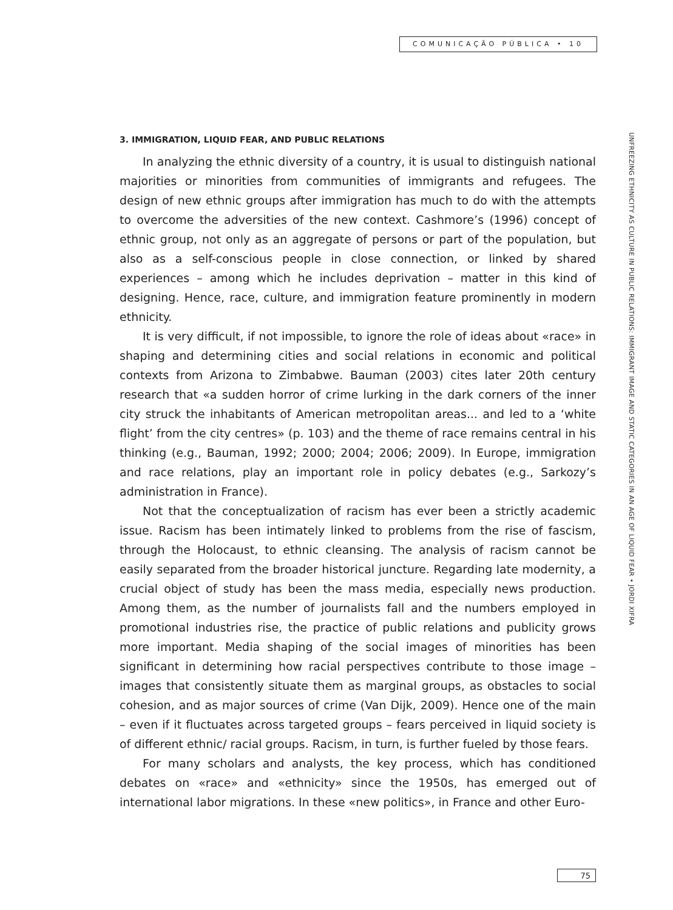COMUNICAÇÃO PÚBLICA • 10
3. IMMIGRATION, LIQUID FEAR, AND PUBLIC RELATIONS
In analyzing the ethnic diversity of a country, it is usual to distinguish national majorities or minorities from communities of immigrants and refugees. The design of new ethnic groups after immigration has much to do with the attempts to overcome the adversities of the new context. Cashmore’s (1996) concept of ethnic group, not only as an aggregate of persons or part of the population, but also as a self-conscious people in close connection, or linked by shared experiences – among which he includes deprivation – matter in this kind of designing. Hence, race, culture, and immigration feature prominently in modern ethnicity.
It is very difficult, if not impossible, to ignore the role of ideas about «race» in shaping and determining cities and social relations in economic and political contexts from Arizona to Zimbabwe. Bauman (2003) cites later 20th century research that «a sudden horror of crime lurking in the dark corners of the inner city struck the inhabitants of American metropolitan areas... and led to a ‘white flight’ from the city centres» (p. 103) and the theme of race remains central in his thinking (e.g., Bauman, 1992; 2000; 2004; 2006; 2009). In Europe, immigration and race relations, play an important role in policy debates (e.g., Sarkozy’s administration in France).
Not that the conceptualization of racism has ever been a strictly academic issue. Racism has been intimately linked to problems from the rise of fascism, through the Holocaust, to ethnic cleansing. The analysis of racism cannot be easily separated from the broader historical juncture. Regarding late modernity, a crucial object of study has been the mass media, especially news production. Among them, as the number of journalists fall and the numbers employed in promotional industries rise, the practice of public relations and publicity grows more important. Media shaping of the social images of minorities has been significant in determining how racial perspectives contribute to those image – images that consistently situate them as marginal groups, as obstacles to social cohesion, and as major sources of crime (Van Dijk, 2009). Hence one of the main – even if it fluctuates across targeted groups – fears perceived in liquid society is of different ethnic/ racial groups. Racism, in turn, is further fueled by those fears.
For many scholars and analysts, the key process, which has conditioned debates on «race» and «ethnicity» since the 1950s, has emerged out of international labor migrations. In these «new politics», in France and other Euro-
UNFREEZING ETHNICITY AS CULTURE IN PUBLIC RELATIONS: IMMIGRANT IMAGE AND STATIC CATEGORIES IN AN AGE OF LIQUID FEAR • JORDI XIFRA
75